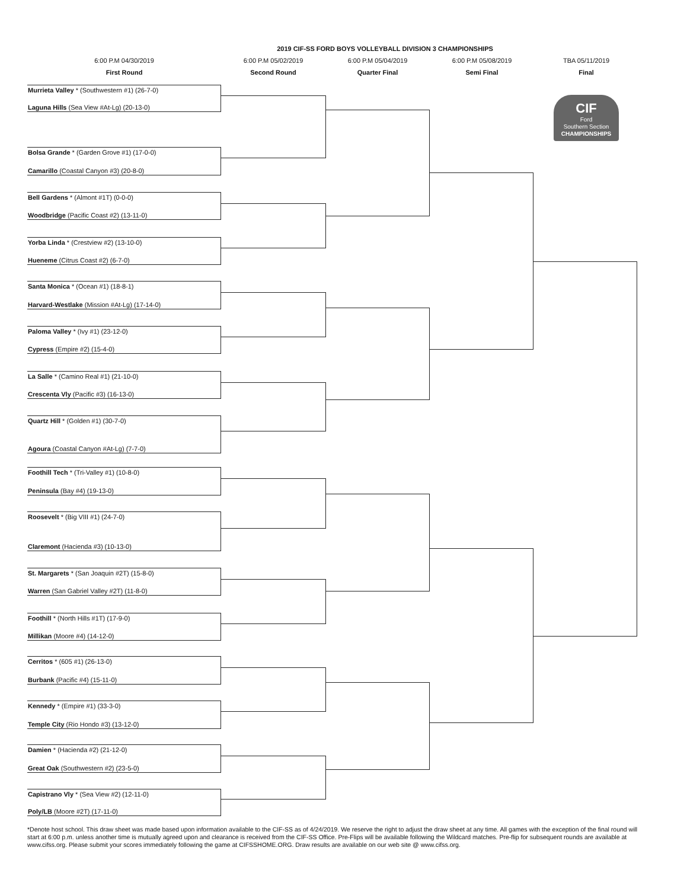2019 CIF-SS FORD BOYS VOLLEYBALL DIVISION 3 CHAMPIONSHIPS
6:00 P.M 04/30/2019
First Round
6:00 P.M 05/02/2019
Second Round
6:00 P.M 05/04/2019
Quarter Final
6:00 P.M 05/08/2019
Semi Final
TBA 05/11/2019
Final
CIF
Ford
Southern Section
CHAMPIONSHIPS
Murrieta Valley * (Southwestern #1) (26-7-0)
Laguna Hills (Sea View #At-Lg) (20-13-0)
Bolsa Grande * (Garden Grove #1) (17-0-0)
Camarillo (Coastal Canyon #3) (20-8-0)
Bell Gardens * (Almont #1T) (0-0-0)
Woodbridge (Pacific Coast #2) (13-11-0)
Yorba Linda * (Crestview #2) (13-10-0)
Hueneme (Citrus Coast #2) (6-7-0)
Santa Monica * (Ocean #1) (18-8-1)
Harvard-Westlake (Mission #At-Lg) (17-14-0)
Paloma Valley * (Ivy #1) (23-12-0)
Cypress (Empire #2) (15-4-0)
La Salle * (Camino Real #1) (21-10-0)
Crescenta Vly (Pacific #3) (16-13-0)
Quartz Hill * (Golden #1) (30-7-0)
Agoura (Coastal Canyon #At-Lg) (7-7-0)
Foothill Tech * (Tri-Valley #1) (10-8-0)
Peninsula (Bay #4) (19-13-0)
Roosevelt * (Big VIII #1) (24-7-0)
Claremont (Hacienda #3) (10-13-0)
St. Margarets * (San Joaquin #2T) (15-8-0)
Warren (San Gabriel Valley #2T) (11-8-0)
Foothill * (North Hills #1T) (17-9-0)
Millikan (Moore #4) (14-12-0)
Cerritos * (605 #1) (26-13-0)
Burbank (Pacific #4) (15-11-0)
Kennedy * (Empire #1) (33-3-0)
Temple City (Rio Hondo #3) (13-12-0)
Damien * (Hacienda #2) (21-12-0)
Great Oak (Southwestern #2) (23-5-0)
Capistrano Vly * (Sea View #2) (12-11-0)
Poly/LB (Moore #2T) (17-11-0)
*Denote host school. This draw sheet was made based upon information available to the CIF-SS as of 4/24/2019. We reserve the right to adjust the draw sheet at any time. All games with the exception of the final round will start at 6:00 p.m. unless another time is mutually agreed upon and clearance is received from the CIF-SS Office. Pre-Flips will be available following the Wildcard matches. Pre-flip for subsequent rounds are available at www.cifss.org. Please submit your scores immediately following the game at CIFSSHOME.ORG. Draw results are available on our web site @ www.cifss.org.